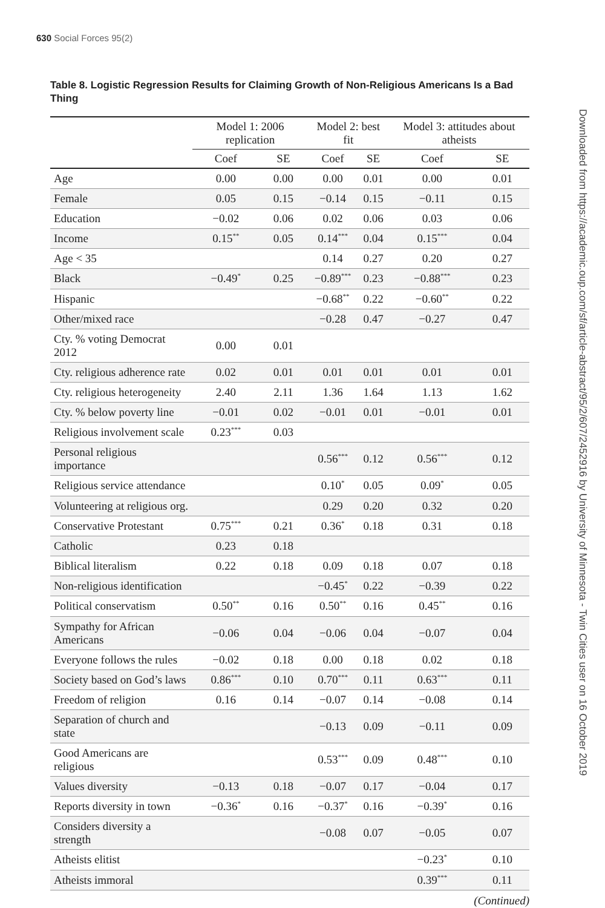630 Social Forces 95(2)
Table 8. Logistic Regression Results for Claiming Growth of Non-Religious Americans Is a Bad Thing
| | Model 1: 2006 replication | | Model 2: best fit | | Model 3: attitudes about atheists | |
| --- | --- | --- | --- | --- | --- | --- |
| | Coef | SE | Coef | SE | Coef | SE |
| Age | 0.00 | 0.00 | 0.00 | 0.01 | 0.00 | 0.01 |
| Female | 0.05 | 0.15 | −0.14 | 0.15 | −0.11 | 0.15 |
| Education | −0.02 | 0.06 | 0.02 | 0.06 | 0.03 | 0.06 |
| Income | 0.15<sup>**</sup> | 0.05 | 0.14<sup>***</sup> | 0.04 | 0.15<sup>***</sup> | 0.04 |
| Age < 35 | | | 0.14 | 0.27 | 0.20 | 0.27 |
| Black | −0.49<sup>*</sup> | 0.25 | −0.89<sup>***</sup> | 0.23 | −0.88<sup>***</sup> | 0.23 |
| Hispanic | | | −0.68<sup>**</sup> | 0.22 | −0.60<sup>**</sup> | 0.22 |
| Other/mixed race | | | −0.28 | 0.47 | −0.27 | 0.47 |
| Cty. % voting Democrat 2012 | 0.00 | 0.01 | | | | |
| Cty. religious adherence rate | 0.02 | 0.01 | 0.01 | 0.01 | 0.01 | 0.01 |
| Cty. religious heterogeneity | 2.40 | 2.11 | 1.36 | 1.64 | 1.13 | 1.62 |
| Cty. % below poverty line | −0.01 | 0.02 | −0.01 | 0.01 | −0.01 | 0.01 |
| Religious involvement scale | 0.23<sup>***</sup> | 0.03 | | | | |
| Personal religious importance | | | 0.56<sup>***</sup> | 0.12 | 0.56<sup>***</sup> | 0.12 |
| Religious service attendance | | | 0.10<sup>*</sup> | 0.05 | 0.09<sup>*</sup> | 0.05 |
| Volunteering at religious org. | | | 0.29 | 0.20 | 0.32 | 0.20 |
| Conservative Protestant | 0.75<sup>***</sup> | 0.21 | 0.36<sup>*</sup> | 0.18 | 0.31 | 0.18 |
| Catholic | 0.23 | 0.18 | | | | |
| Biblical literalism | 0.22 | 0.18 | 0.09 | 0.18 | 0.07 | 0.18 |
| Non-religious identification | | | −0.45<sup>*</sup> | 0.22 | −0.39 | 0.22 |
| Political conservatism | 0.50<sup>**</sup> | 0.16 | 0.50<sup>**</sup> | 0.16 | 0.45<sup>**</sup> | 0.16 |
| Sympathy for African Americans | −0.06 | 0.04 | −0.06 | 0.04 | −0.07 | 0.04 |
| Everyone follows the rules | −0.02 | 0.18 | 0.00 | 0.18 | 0.02 | 0.18 |
| Society based on God’s laws | 0.86<sup>***</sup> | 0.10 | 0.70<sup>***</sup> | 0.11 | 0.63<sup>***</sup> | 0.11 |
| Freedom of religion | 0.16 | 0.14 | −0.07 | 0.14 | −0.08 | 0.14 |
| Separation of church and state | | | −0.13 | 0.09 | −0.11 | 0.09 |
| Good Americans are religious | | | 0.53<sup>***</sup> | 0.09 | 0.48<sup>***</sup> | 0.10 |
| Values diversity | −0.13 | 0.18 | −0.07 | 0.17 | −0.04 | 0.17 |
| Reports diversity in town | −0.36<sup>*</sup> | 0.16 | −0.37<sup>*</sup> | 0.16 | −0.39<sup>*</sup> | 0.16 |
| Considers diversity a strength | | | −0.08 | 0.07 | −0.05 | 0.07 |
| Atheists elitist | | | | | −0.23<sup>*</sup> | 0.10 |
| Atheists immoral | | | | | 0.39<sup>***</sup> | 0.11 |
(Continued)
Downloaded from https://academic.oup.com/sf/article-abstract/95/2/607/2452916 by University of Minnesota - Twin Cities user on 16 October 2019